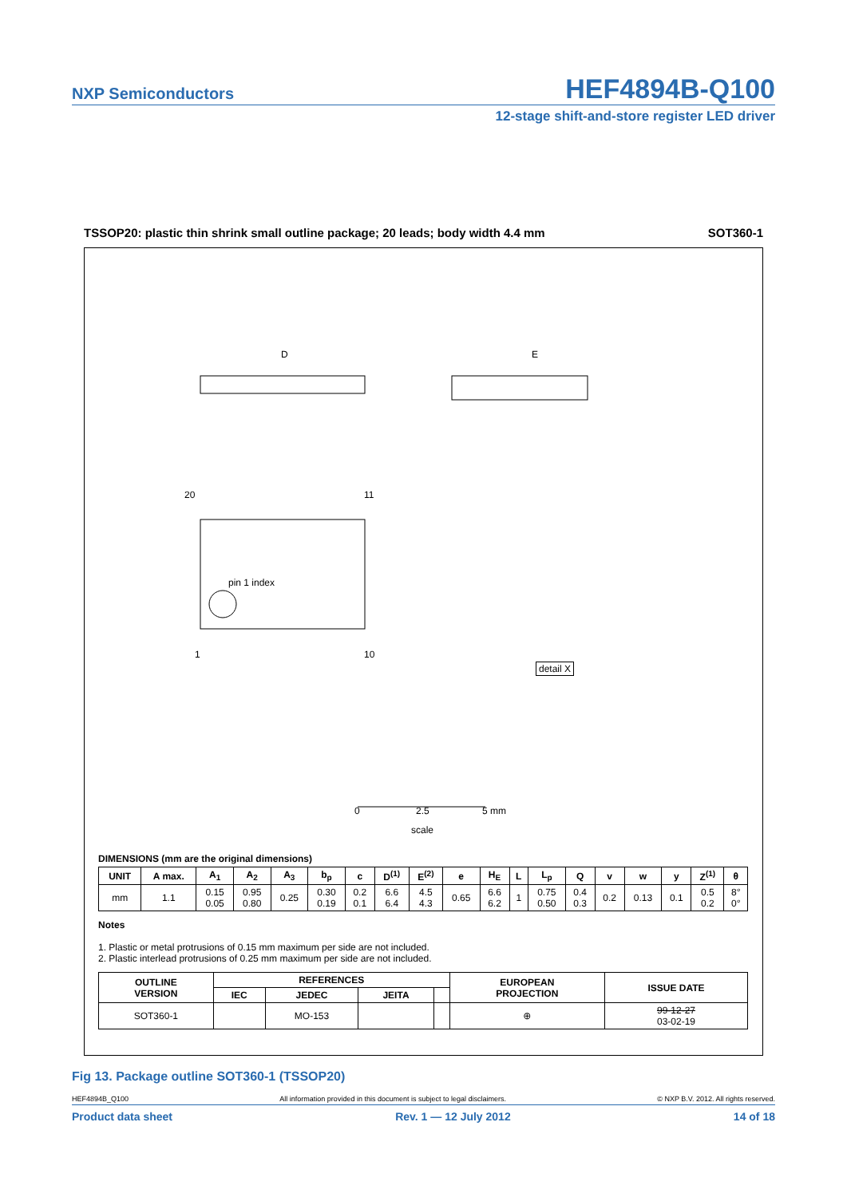NXP Semiconductors
HEF4894B-Q100
12-stage shift-and-store register LED driver
TSSOP20: plastic thin shrink small outline package; 20 leads; body width 4.4 mm SOT360-1
D E
pin 1 index
20 11
1 10
detail X
0 2.5 5 mm
scale
DIMENSIONS (mm are the original dimensions)
| UNIT | A max. | A<sub>1</sub> | A<sub>2</sub> | A<sub>3</sub> | b<sub>p</sub> | c | D<sup>(1)</sup> | E<sup>(2)</sup> | e | H<sub>E</sub> | L | L<sub>p</sub> | Q | v | w | y | Z<sup>(1)</sup> | θ |
| --- | --- | --- | --- | --- | --- | --- | --- | --- | --- | --- | --- | --- | --- | --- | --- | --- | --- | --- |
| mm | 1.1 | 0.15 0.05 | 0.95 0.80 | 0.25 | 0.30 0.19 | 0.2 0.1 | 6.6 6.4 | 4.5 4.3 | 0.65 | 6.6 6.2 | 1 | 0.75 0.50 | 0.4 0.3 | 0.2 | 0.13 | 0.1 | 0.5 0.2 | 8° 0° |
Notes
1. Plastic or metal protrusions of 0.15 mm maximum per side are not included.
2. Plastic interlead protrusions of 0.25 mm maximum per side are not included.
| OUTLINE VERSION | REFERENCES | | | | EUROPEAN PROJECTION | ISSUE DATE |
| --- | --- | --- | --- | --- | --- | --- |
| | IEC | JEDEC | JEITA | | | |
| SOT360-1 | | MO-153 | | | ⊕ | 99-12-27 03-02-19 |
Fig 13. Package outline SOT360-1 (TSSOP20)
HEF4894B_Q100 All information provided in this document is subject to legal disclaimers. © NXP B.V. 2012. All rights reserved.
Product data sheet Rev. 1 — 12 July 2012 14 of 18